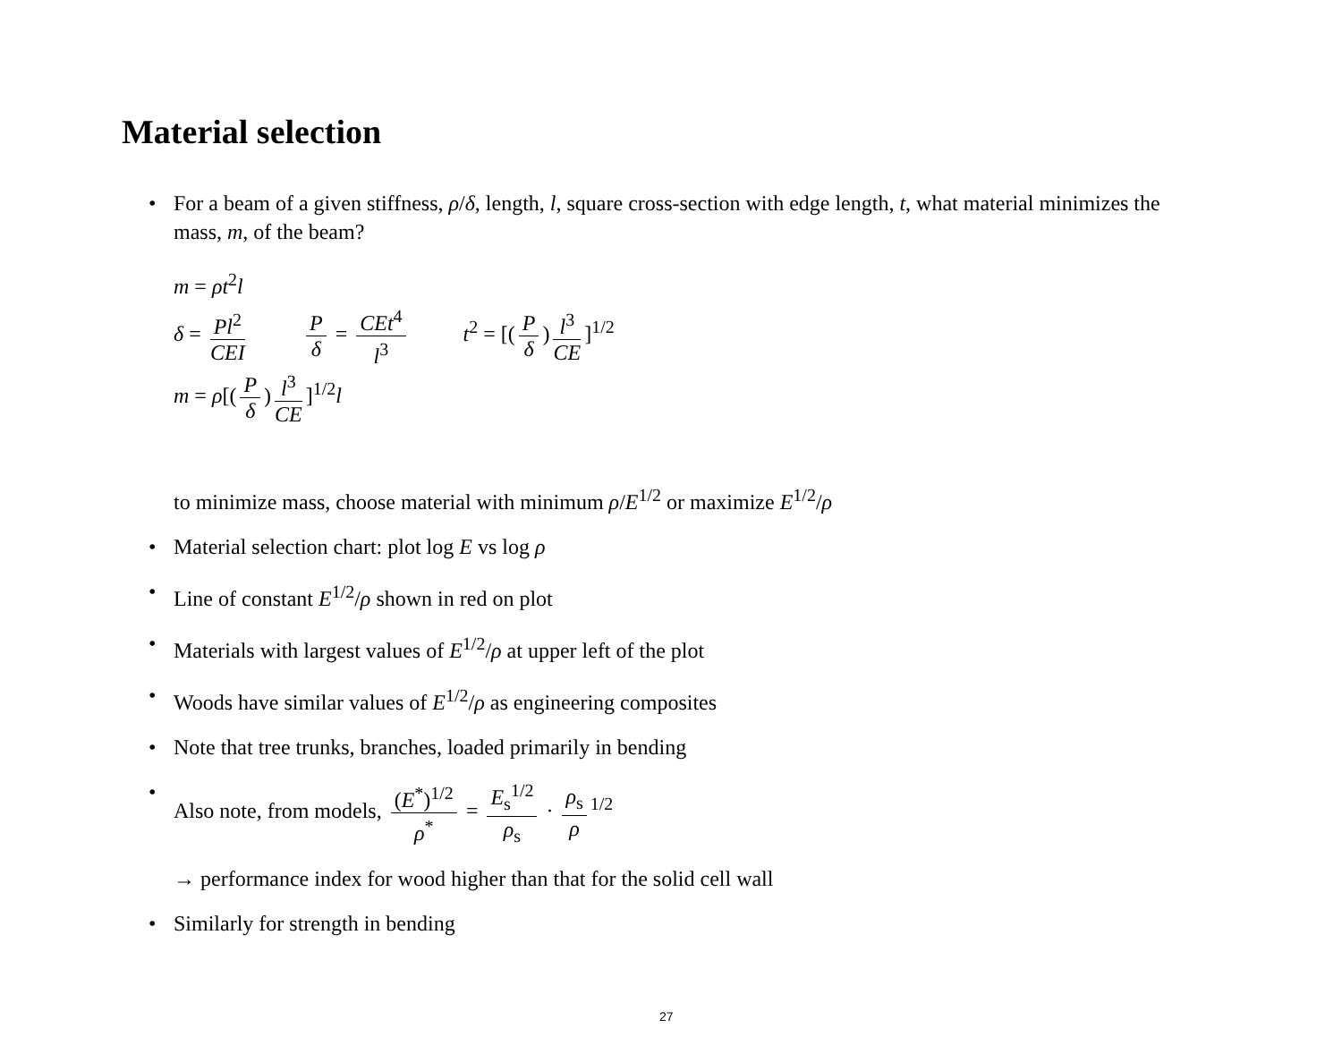Material selection
• For a beam of a given stiffness, ρ/δ, length, l, square cross-section with edge length, t, what material minimizes the mass, m, of the beam?
m = ρt<sup>2</sup>l
δ = Pl<sup>2</sup> CEI Pδ = CEt<sup>4</sup> l<sup>3</sup>
t<sup>2</sup> = [(P δ) l<sup>3</sup> CE]<sup>1/2</sup>
m = ρ[(P δ) l<sup>3</sup> CE]<sup>1/2</sup>l
to minimize mass, choose material with minimum ρ/E<sup>1/2</sup> or maximize E<sup>1/2</sup>/ρ
• Material selection chart: plot log E vs log ρ
• Line of constant E<sup>1/2</sup>/ρ shown in red on plot
• Materials with largest values of E<sup>1/2</sup>/ρ at upper left of the plot
• Woods have similar values of E<sup>1/2</sup>/ρ as engineering composites
• Note that tree trunks, branches, loaded primarily in bending
• Also note, from models, (E<sup>*</sup>)<sup>1/2</sup> ρ<sup>*</sup> = E<sub>s</sub><sup>1/2</sup> ρ<sub>s</sub> · ρ<sub>s</sub> ρ<sup>1/2</sup>
→ performance index for wood higher than that for the solid cell wall
• Similarly for strength in bending
27